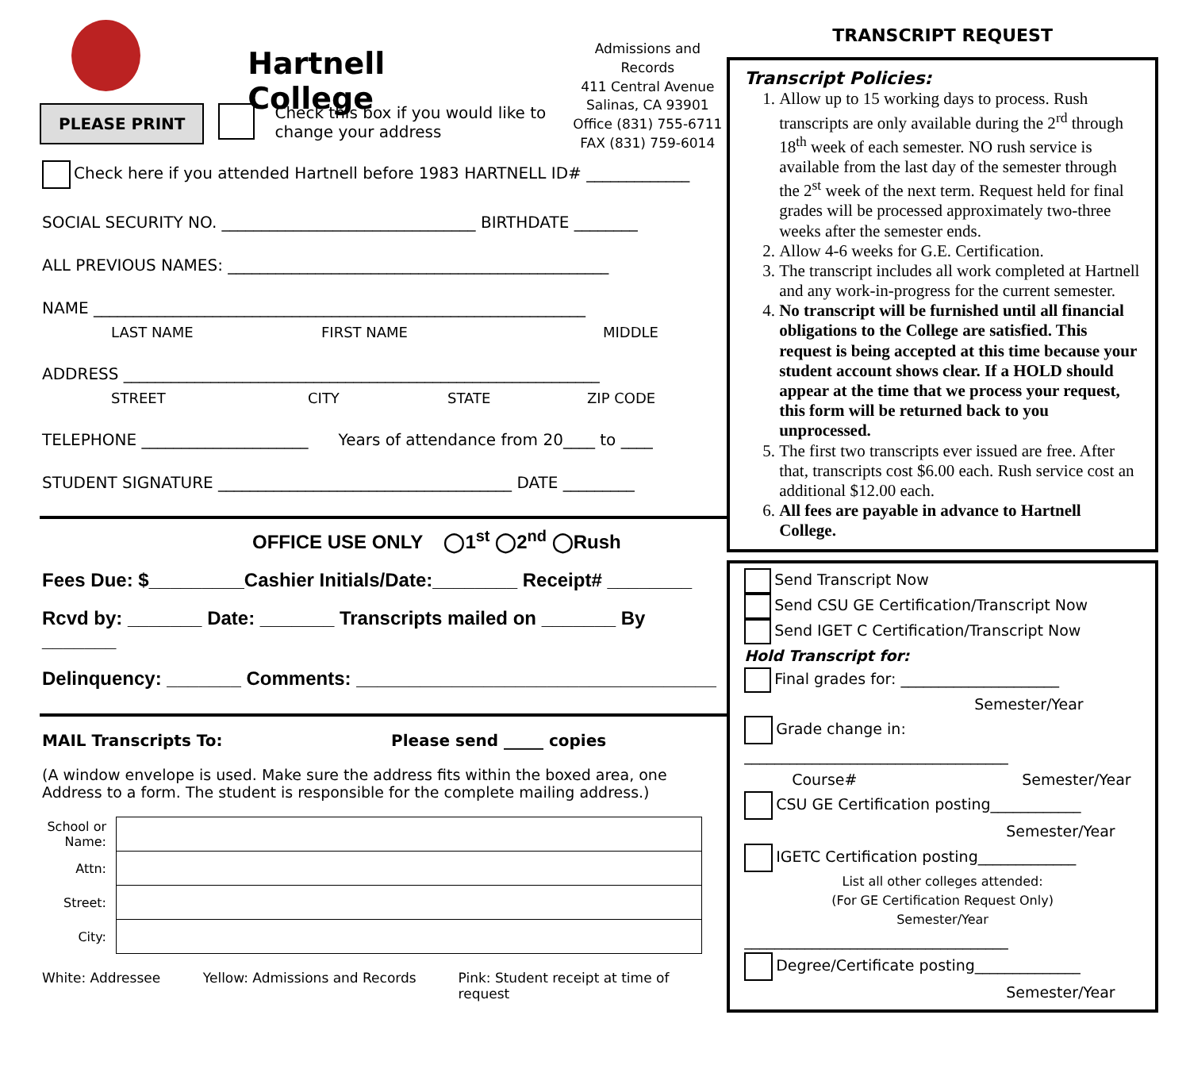Hartnell College
Admissions and Records
411 Central Avenue
Salinas, CA 93901
Office (831) 755-6711
FAX (831) 759-6014
PLEASE PRINT
Check this box if you would like to
change your address
Check here if you attended Hartnell before 1983 HARTNELL ID# _____________
SOCIAL SECURITY NO. ________________________________ BIRTHDATE ________
ALL PREVIOUS NAMES: ________________________________________________
NAME ______________________________________________________________
LAST NAME FIRST NAME MIDDLE
ADDRESS ____________________________________________________________
STREET CITY STATE ZIP CODE
TELEPHONE _____________________ Years of attendance from 20____ to ____
STUDENT SIGNATURE _____________________________________ DATE _________
OFFICE USE ONLY ◯1<sup>st</sup> ◯2<sup>nd</sup> ◯Rush
Fees Due: $_________Cashier Initials/Date:________ Receipt# ________
Rcvd by: _______ Date: _______ Transcripts mailed on _______ By _______
Delinquency: _______ Comments: __________________________________
MAIL Transcripts To: Please send _____ copies
(A window envelope is used. Make sure the address fits within the boxed area, one
Address to a form. The student is responsible for the complete mailing address.)
| School or Name: | |
| Attn: | |
| Street: | |
| City: | |
White: Addressee Yellow: Admissions and Records Pink: Student receipt at time of request
TRANSCRIPT REQUEST
Transcript Policies:
1. Allow up to 15 working days to process. Rush transcripts are only available during the 2<sup>rd</sup> through 18<sup>th</sup> week of each semester. NO rush service is available from the last day of the semester through the 2<sup>st</sup> week of the next term. Request held for final grades will be processed approximately two-three weeks after the semester ends.
2. Allow 4-6 weeks for G.E. Certification.
3. The transcript includes all work completed at Hartnell and any work-in-progress for the current semester.
4. No transcript will be furnished until all financial obligations to the College are satisfied. This request is being accepted at this time because your student account shows clear. If a HOLD should appear at the time that we process your request, this form will be returned back to you unprocessed.
5. The first two transcripts ever issued are free. After that, transcripts cost $6.00 each. Rush service cost an additional $12.00 each.
6. All fees are payable in advance to Hartnell College.
Send Transcript Now
Send CSU GE Certification/Transcript Now
Send IGET C Certification/Transcript Now
Hold Transcript for:
Final grades for: _____________________
Semester/Year
Grade change in:
___________________________________
Course# Semester/Year
CSU GE Certification posting____________
Semester/Year
IGETC Certification posting_____________
List all other colleges attended:
(For GE Certification Request Only)
Semester/Year
___________________________________
Degree/Certificate posting______________
Semester/Year